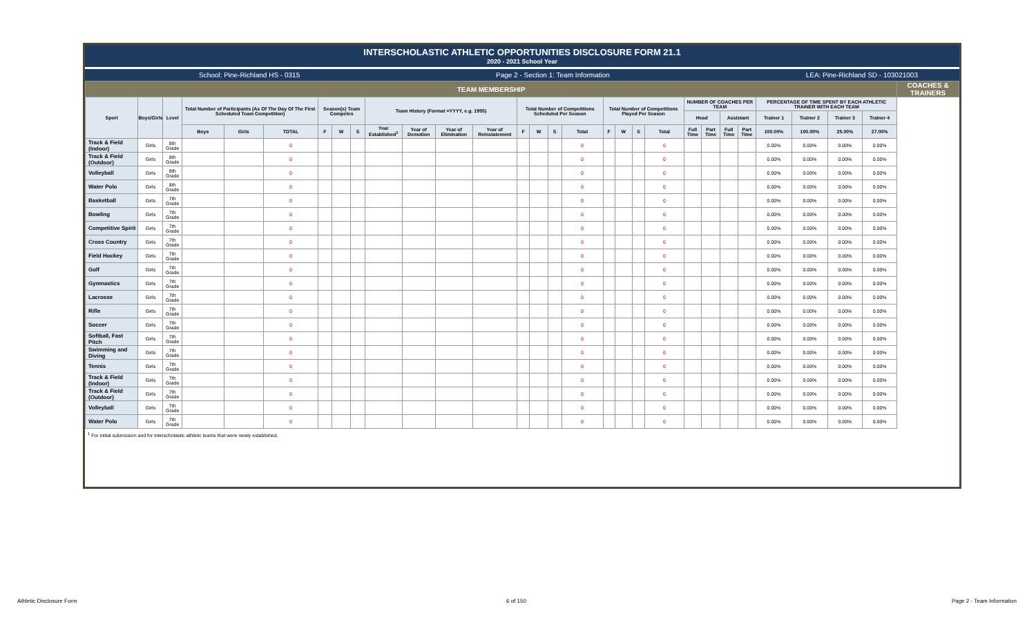INTERSCHOLASTIC ATHLETIC OPPORTUNITIES DISCLOSURE FORM 21.1
2020 - 2021 School Year
School: Pine-Richland HS - 0315 Page 2 - Section 1: Team Information LEA: Pine-Richland SD - 103021003
| TEAM MEMBERSHIP | | | | | | | | | | | | | | | | | | | | | | | | | | | | | COACHES & TRAINERS |
| Sport | Boys/Girls | Level | Total Number of Participants (As Of The Day Of The First Scheduled Team Competition) | | | Season(s) Team Competes | | | Team History (Format =YYYY, e.g. 1955) | | | | Total Number of Competitions Scheduled Per Season | | | | Total Number of Competitions Played Per Season | | | | NUMBER OF COACHES PER TEAM | | | | PERCENTAGE OF TIME SPENT BY EACH ATHLETIC TRAINER WITH EACH TEAM | | | | |
| | | | | | | | | | | | | | | | | | | | | | Head | | Assistant | | Trainer 1 | Trainer 2 | Trainer 3 | Trainer 4 | |
| | | | Boys | Girls | TOTAL | F | W | S | Year Established<sup>1</sup> | Year of Demotion | Year of Elimination | Year of Reinstatement | F | W | S | Total | F | W | S | Total | Full Time | Part Time | Full Time | Part Time | 100.00% | 100.00% | 25.00% | 27.00% | |
| Track & Field (Indoor) | Girls | 8th Grade | | | 0 | | | | | | | | | | | 0 | | | | 0 | | | | | 0.00% | 0.00% | 0.00% | 0.00% | |
| Track & Field (Outdoor) | Girls | 8th Grade | | | 0 | | | | | | | | | | | 0 | | | | 0 | | | | | 0.00% | 0.00% | 0.00% | 0.00% | |
| Volleyball | Girls | 8th Grade | | | 0 | | | | | | | | | | | 0 | | | | 0 | | | | | 0.00% | 0.00% | 0.00% | 0.00% | |
| Water Polo | Girls | 8th Grade | | | 0 | | | | | | | | | | | 0 | | | | 0 | | | | | 0.00% | 0.00% | 0.00% | 0.00% | |
| Basketball | Girls | 7th Grade | | | 0 | | | | | | | | | | | 0 | | | | 0 | | | | | 0.00% | 0.00% | 0.00% | 0.00% | |
| Bowling | Girls | 7th Grade | | | 0 | | | | | | | | | | | 0 | | | | 0 | | | | | 0.00% | 0.00% | 0.00% | 0.00% | |
| Competitive Spirit | Girls | 7th Grade | | | 0 | | | | | | | | | | | 0 | | | | 0 | | | | | 0.00% | 0.00% | 0.00% | 0.00% | |
| Cross Country | Girls | 7th Grade | | | 0 | | | | | | | | | | | 0 | | | | 0 | | | | | 0.00% | 0.00% | 0.00% | 0.00% | |
| Field Hockey | Girls | 7th Grade | | | 0 | | | | | | | | | | | 0 | | | | 0 | | | | | 0.00% | 0.00% | 0.00% | 0.00% | |
| Golf | Girls | 7th Grade | | | 0 | | | | | | | | | | | 0 | | | | 0 | | | | | 0.00% | 0.00% | 0.00% | 0.00% | |
| Gymnastics | Girls | 7th Grade | | | 0 | | | | | | | | | | | 0 | | | | 0 | | | | | 0.00% | 0.00% | 0.00% | 0.00% | |
| Lacrosse | Girls | 7th Grade | | | 0 | | | | | | | | | | | 0 | | | | 0 | | | | | 0.00% | 0.00% | 0.00% | 0.00% | |
| Rifle | Girls | 7th Grade | | | 0 | | | | | | | | | | | 0 | | | | 0 | | | | | 0.00% | 0.00% | 0.00% | 0.00% | |
| Soccer | Girls | 7th Grade | | | 0 | | | | | | | | | | | 0 | | | | 0 | | | | | 0.00% | 0.00% | 0.00% | 0.00% | |
| Softball, Fast Pitch | Girls | 7th Grade | | | 0 | | | | | | | | | | | 0 | | | | 0 | | | | | 0.00% | 0.00% | 0.00% | 0.00% | |
| Swimming and Diving | Girls | 7th Grade | | | 0 | | | | | | | | | | | 0 | | | | 0 | | | | | 0.00% | 0.00% | 0.00% | 0.00% | |
| Tennis | Girls | 7th Grade | | | 0 | | | | | | | | | | | 0 | | | | 0 | | | | | 0.00% | 0.00% | 0.00% | 0.00% | |
| Track & Field (Indoor) | Girls | 7th Grade | | | 0 | | | | | | | | | | | 0 | | | | 0 | | | | | 0.00% | 0.00% | 0.00% | 0.00% | |
| Track & Field (Outdoor) | Girls | 7th Grade | | | 0 | | | | | | | | | | | 0 | | | | 0 | | | | | 0.00% | 0.00% | 0.00% | 0.00% | |
| Volleyball | Girls | 7th Grade | | | 0 | | | | | | | | | | | 0 | | | | 0 | | | | | 0.00% | 0.00% | 0.00% | 0.00% | |
| Water Polo | Girls | 7th Grade | | | 0 | | | | | | | | | | | 0 | | | | 0 | | | | | 0.00% | 0.00% | 0.00% | 0.00% | |
<sup>1</sup> For initial submission and for interscholastic athletic teams that were newly established.
Athletic Disclosure Form 6 of 150 Page 2 - Team Information